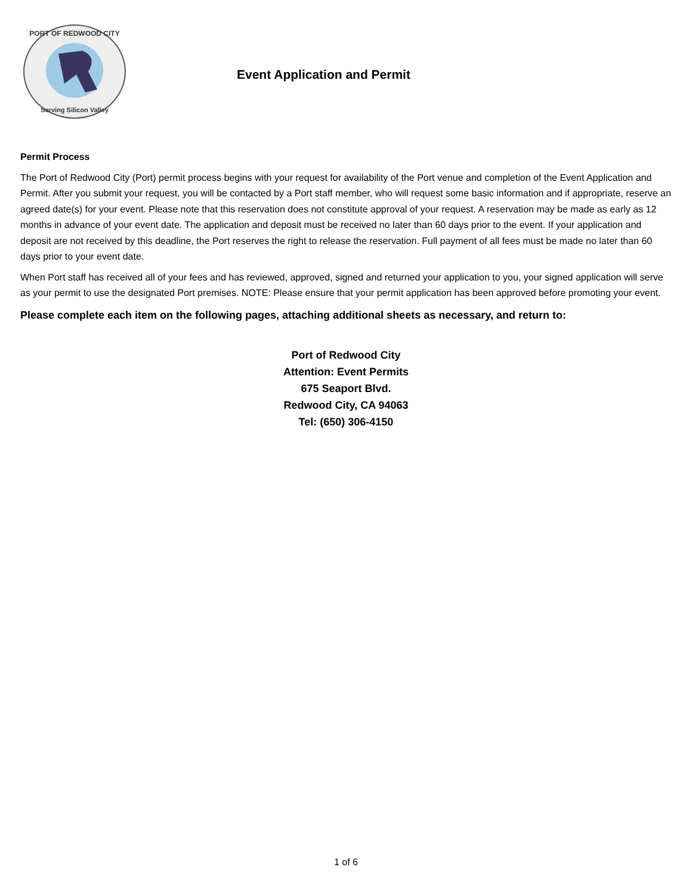PORT OF REDWOOD CITY
Serving Silicon Valley
Event Application and Permit
Permit Process
The Port of Redwood City (Port) permit process begins with your request for availability of the Port venue and completion of the Event Application and Permit. After you submit your request, you will be contacted by a Port staff member, who will request some basic information and if appropriate, reserve an agreed date(s) for your event. Please note that this reservation does not constitute approval of your request. A reservation may be made as early as 12 months in advance of your event date. The application and deposit must be received no later than 60 days prior to the event. If your application and deposit are not received by this deadline, the Port reserves the right to release the reservation. Full payment of all fees must be made no later than 60 days prior to your event date.
When Port staff has received all of your fees and has reviewed, approved, signed and returned your application to you, your signed application will serve as your permit to use the designated Port premises. NOTE: Please ensure that your permit application has been approved before promoting your event.
Please complete each item on the following pages, attaching additional sheets as necessary, and return to:
Port of Redwood City
Attention: Event Permits
675 Seaport Blvd.
Redwood City, CA 94063
Tel: (650) 306-4150
1 of 6